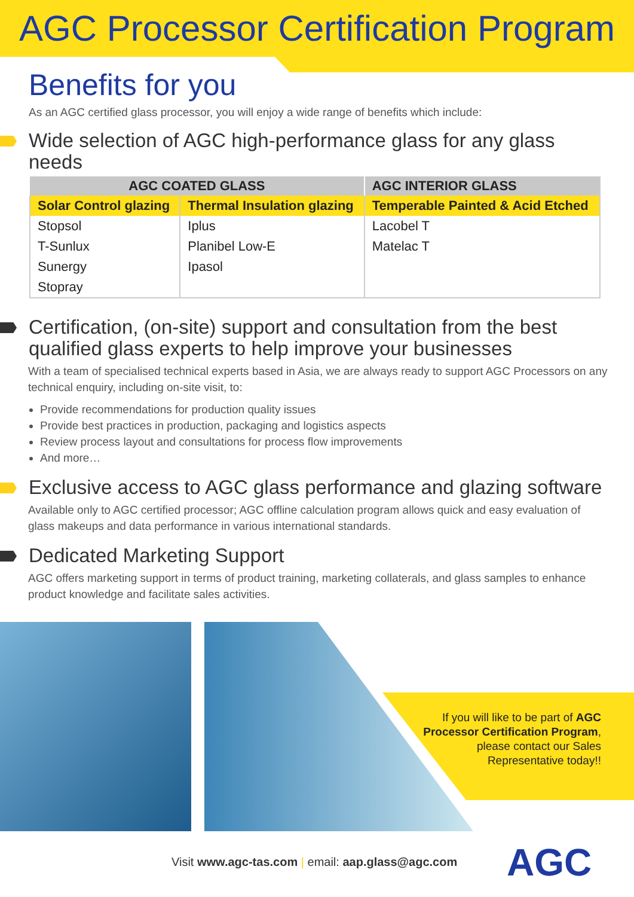AGC Processor Certification Program
Benefits for you
As an AGC certified glass processor, you will enjoy a wide range of benefits which include:
Wide selection of AGC high-performance glass for any glass needs
| AGC COATED GLASS | | AGC INTERIOR GLASS |
| --- | --- | --- |
| Solar Control glazing | Thermal Insulation glazing | Temperable Painted & Acid Etched |
| Stopsol | Iplus | Lacobel T |
| T-Sunlux | Planibel Low-E | Matelac T |
| Sunergy | Ipasol | |
| Stopray | | |
Certification, (on-site) support and consultation from the best qualified glass experts to help improve your businesses
With a team of specialised technical experts based in Asia, we are always ready to support AGC Processors on any technical enquiry, including on-site visit, to:
Provide recommendations for production quality issues
Provide best practices in production, packaging and logistics aspects
Review process layout and consultations for process flow improvements
And more…
Exclusive access to AGC glass performance and glazing software
Available only to AGC certified processor; AGC offline calculation program allows quick and easy evaluation of glass makeups and data performance in various international standards.
Dedicated Marketing Support
AGC offers marketing support in terms of product training, marketing collaterals, and glass samples to enhance product knowledge and facilitate sales activities.
If you will like to be part of AGC Processor Certification Program, please contact our Sales Representative today!!
Visit www.agc-tas.com | email: aap.glass@agc.com
AGC